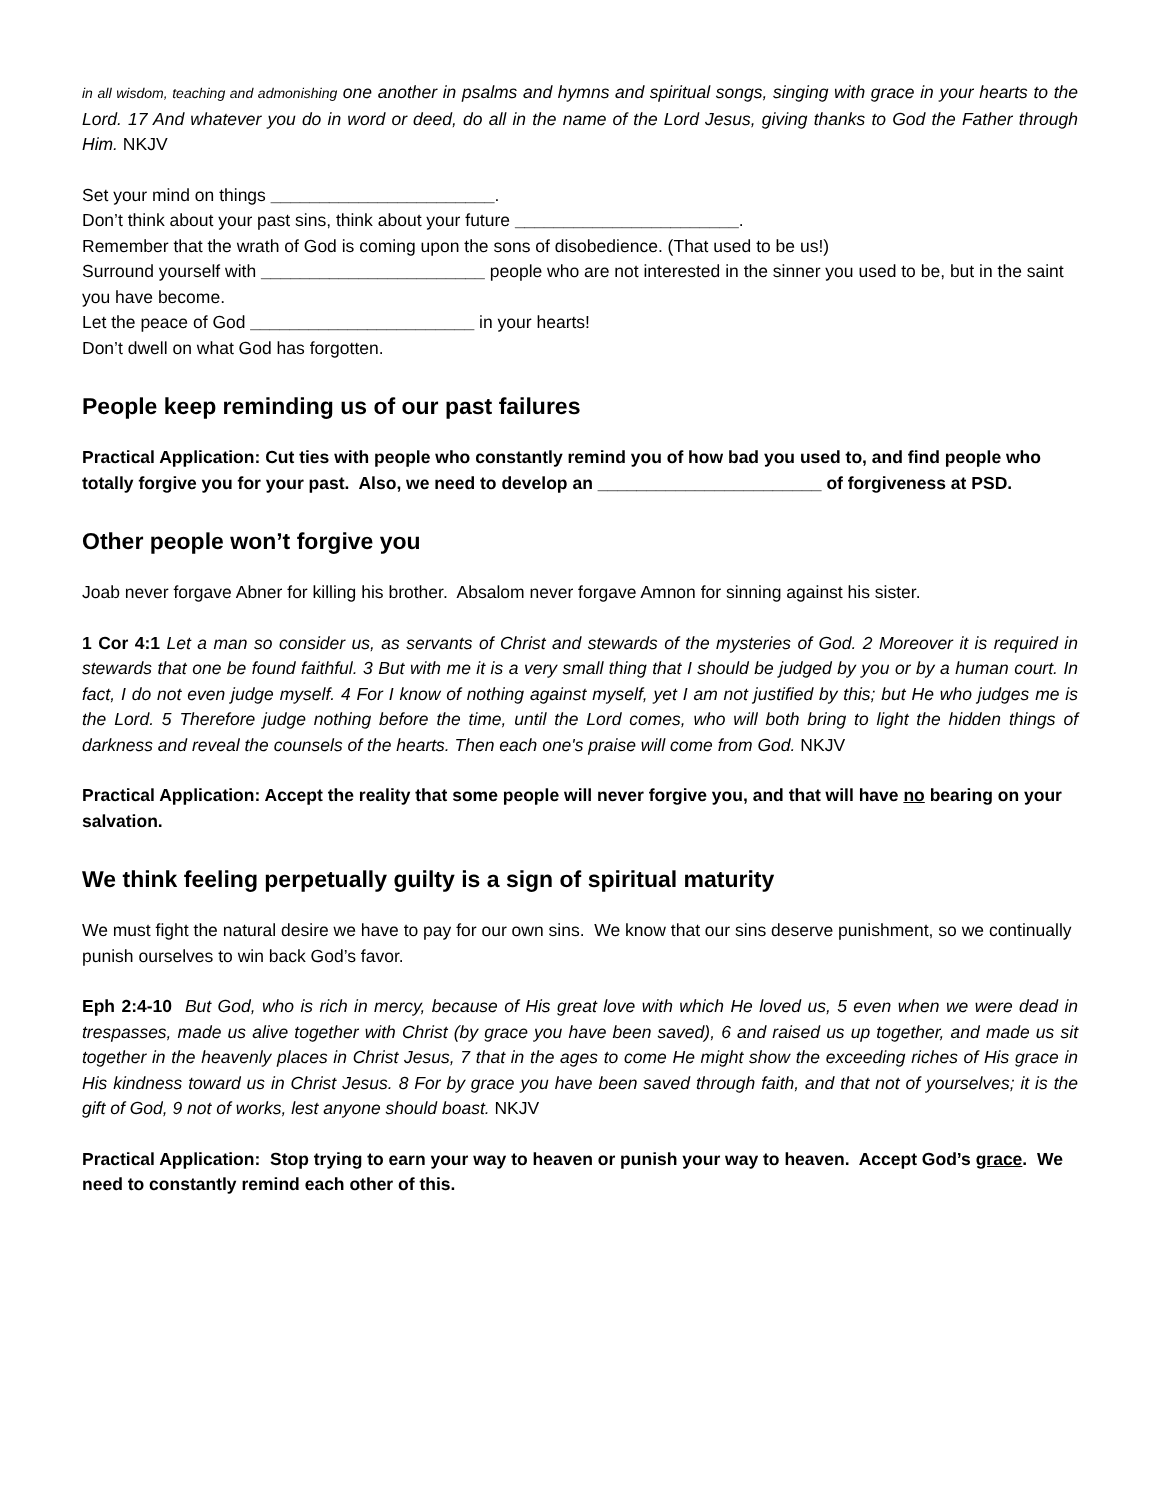in all wisdom, teaching and admonishing one another in psalms and hymns and spiritual songs, singing with grace in your hearts to the Lord. 17 And whatever you do in word or deed, do all in the name of the Lord Jesus, giving thanks to God the Father through Him. NKJV
Set your mind on things _______________________.
Don’t think about your past sins, think about your future _______________________.
Remember that the wrath of God is coming upon the sons of disobedience. (That used to be us!)
Surround yourself with _______________________ people who are not interested in the sinner you used to be, but in the saint you have become.
Let the peace of God _______________________ in your hearts!
Don’t dwell on what God has forgotten.
People keep reminding us of our past failures
Practical Application: Cut ties with people who constantly remind you of how bad you used to, and find people who totally forgive you for your past. Also, we need to develop an _______________________ of forgiveness at PSD.
Other people won’t forgive you
Joab never forgave Abner for killing his brother. Absalom never forgave Amnon for sinning against his sister.
1 Cor 4:1 Let a man so consider us, as servants of Christ and stewards of the mysteries of God. 2 Moreover it is required in stewards that one be found faithful. 3 But with me it is a very small thing that I should be judged by you or by a human court. In fact, I do not even judge myself. 4 For I know of nothing against myself, yet I am not justified by this; but He who judges me is the Lord. 5 Therefore judge nothing before the time, until the Lord comes, who will both bring to light the hidden things of darkness and reveal the counsels of the hearts. Then each one's praise will come from God. NKJV
Practical Application: Accept the reality that some people will never forgive you, and that will have no bearing on your salvation.
We think feeling perpetually guilty is a sign of spiritual maturity
We must fight the natural desire we have to pay for our own sins. We know that our sins deserve punishment, so we continually punish ourselves to win back God’s favor.
Eph 2:4-10 But God, who is rich in mercy, because of His great love with which He loved us, 5 even when we were dead in trespasses, made us alive together with Christ (by grace you have been saved), 6 and raised us up together, and made us sit together in the heavenly places in Christ Jesus, 7 that in the ages to come He might show the exceeding riches of His grace in His kindness toward us in Christ Jesus. 8 For by grace you have been saved through faith, and that not of yourselves; it is the gift of God, 9 not of works, lest anyone should boast. NKJV
Practical Application: Stop trying to earn your way to heaven or punish your way to heaven. Accept God’s grace. We need to constantly remind each other of this.